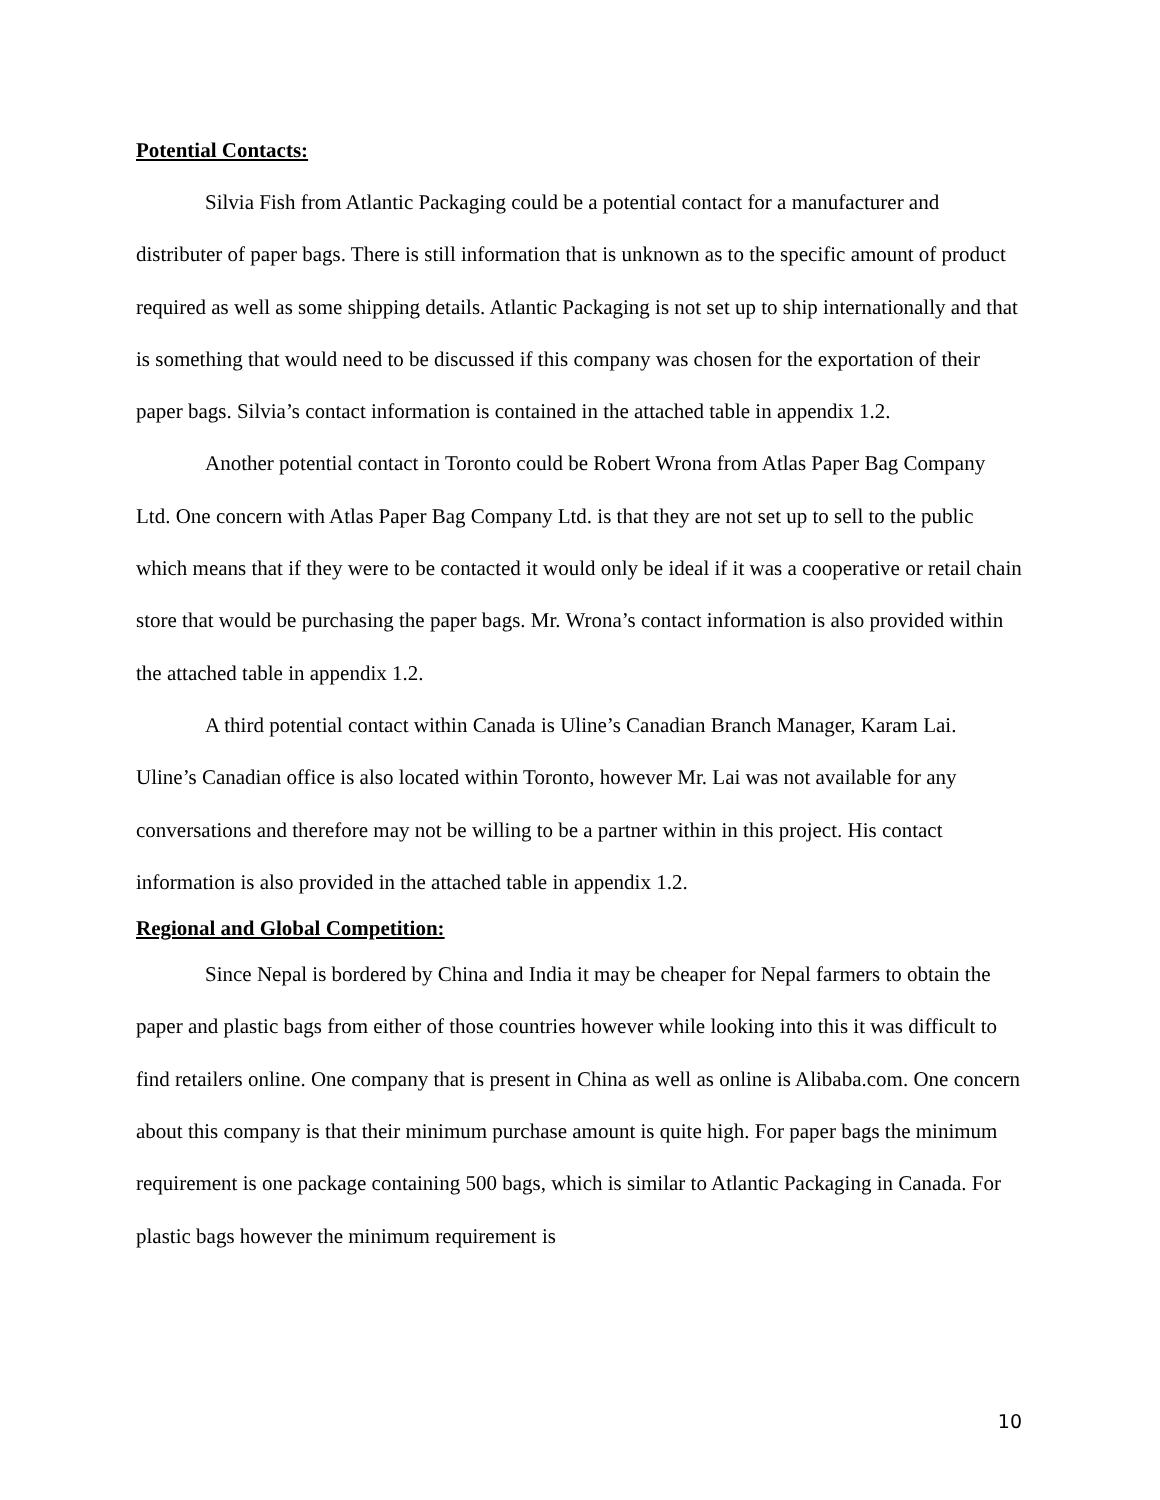Potential Contacts:
Silvia Fish from Atlantic Packaging could be a potential contact for a manufacturer and distributer of paper bags. There is still information that is unknown as to the specific amount of product required as well as some shipping details. Atlantic Packaging is not set up to ship internationally and that is something that would need to be discussed if this company was chosen for the exportation of their paper bags. Silvia’s contact information is contained in the attached table in appendix 1.2.
Another potential contact in Toronto could be Robert Wrona from Atlas Paper Bag Company Ltd. One concern with Atlas Paper Bag Company Ltd. is that they are not set up to sell to the public which means that if they were to be contacted it would only be ideal if it was a cooperative or retail chain store that would be purchasing the paper bags. Mr. Wrona’s contact information is also provided within the attached table in appendix 1.2.
A third potential contact within Canada is Uline’s Canadian Branch Manager, Karam Lai. Uline’s Canadian office is also located within Toronto, however Mr. Lai was not available for any conversations and therefore may not be willing to be a partner within in this project. His contact information is also provided in the attached table in appendix 1.2.
Regional and Global Competition:
Since Nepal is bordered by China and India it may be cheaper for Nepal farmers to obtain the paper and plastic bags from either of those countries however while looking into this it was difficult to find retailers online. One company that is present in China as well as online is Alibaba.com. One concern about this company is that their minimum purchase amount is quite high. For paper bags the minimum requirement is one package containing 500 bags, which is similar to Atlantic Packaging in Canada. For plastic bags however the minimum requirement is
10